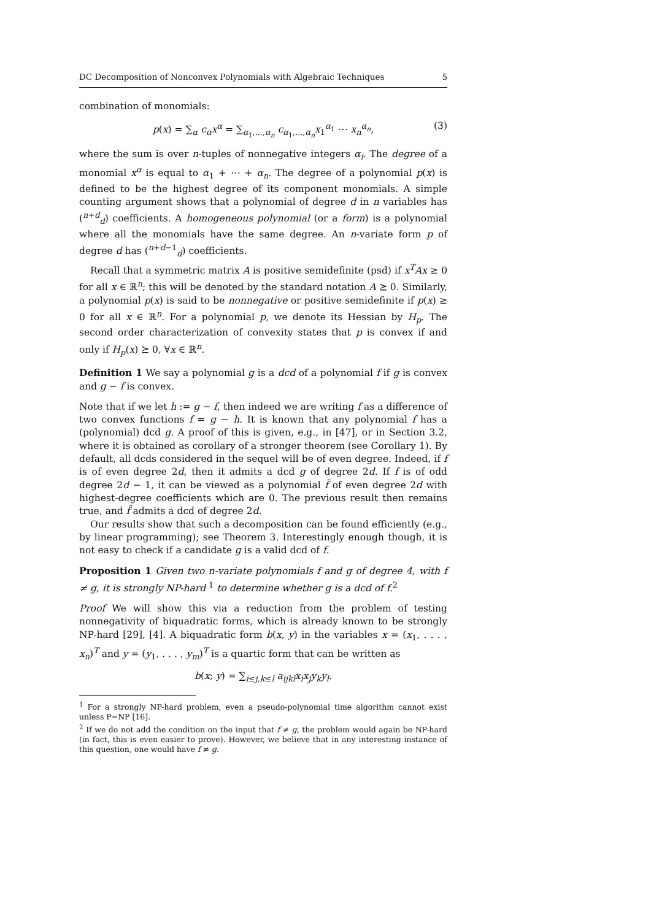DC Decomposition of Nonconvex Polynomials with Algebraic Techniques 5
combination of monomials:
p(x) = ∑<sub>α</sub> c<sub>α</sub>x<sup>α</sup> = ∑<sub>α<sub>1</sub>,...,α<sub>n</sub></sub> c<sub>α<sub>1</sub>,...,α<sub>n</sub></sub>x<sub>1</sub><sup>α<sub>1</sub></sup> ⋯ x<sub>n</sub><sup>α<sub>n</sub></sup>, (3)
where the sum is over n-tuples of nonnegative integers α<sub>i</sub>. The degree of a monomial x<sup>α</sup> is equal to α<sub>1</sub> + ⋯ + α<sub>n</sub>. The degree of a polynomial p(x) is defined to be the highest degree of its component monomials. A simple counting argument shows that a polynomial of degree d in n variables has (<sup>n+d</sup><sub>d</sub>) coefficients. A homogeneous polynomial (or a form) is a polynomial where all the monomials have the same degree. An n-variate form p of degree d has (<sup>n+d−1</sup><sub>d</sub>) coefficients.
Recall that a symmetric matrix A is positive semidefinite (psd) if x<sup>T</sup>Ax ≥ 0 for all x ∈ ℝ<sup>n</sup>; this will be denoted by the standard notation A ⪰ 0. Similarly, a polynomial p(x) is said to be nonnegative or positive semidefinite if p(x) ≥ 0 for all x ∈ ℝ<sup>n</sup>. For a polynomial p, we denote its Hessian by H<sub>p</sub>. The second order characterization of convexity states that p is convex if and only if H<sub>p</sub>(x) ⪰ 0, ∀x ∈ ℝ<sup>n</sup>.
Definition 1 We say a polynomial g is a dcd of a polynomial f if g is convex and g − f is convex.
Note that if we let h := g − f, then indeed we are writing f as a difference of two convex functions f = g − h. It is known that any polynomial f has a (polynomial) dcd g. A proof of this is given, e.g., in [47], or in Section 3.2, where it is obtained as corollary of a stronger theorem (see Corollary 1). By default, all dcds considered in the sequel will be of even degree. Indeed, if f is of even degree 2d, then it admits a dcd g of degree 2d. If f is of odd degree 2d − 1, it can be viewed as a polynomial f̃ of even degree 2d with highest-degree coefficients which are 0. The previous result then remains true, and f̃ admits a dcd of degree 2d.
Our results show that such a decomposition can be found efficiently (e.g., by linear programming); see Theorem 3. Interestingly enough though, it is not easy to check if a candidate g is a valid dcd of f.
Proposition 1 Given two n-variate polynomials f and g of degree 4, with f ≠ g, it is strongly NP-hard <sup>1</sup> to determine whether g is a dcd of f.<sup>2</sup>
Proof We will show this via a reduction from the problem of testing nonnegativity of biquadratic forms, which is already known to be strongly NP-hard [29], [4]. A biquadratic form b(x, y) in the variables x = (x<sub>1</sub>, . . . , x<sub>n</sub>)<sup>T</sup> and y = (y<sub>1</sub>, . . . , y<sub>m</sub>)<sup>T</sup> is a quartic form that can be written as
b(x; y) = ∑<sub>i≤j,k≤l</sub> a<sub>ijkl</sub>x<sub>i</sub>x<sub>j</sub>y<sub>k</sub>y<sub>l</sub>.
<sup>1</sup> For a strongly NP-hard problem, even a pseudo-polynomial time algorithm cannot exist unless P=NP [16].
<sup>2</sup> If we do not add the condition on the input that f ≠ g, the problem would again be NP-hard (in fact, this is even easier to prove). However, we believe that in any interesting instance of this question, one would have f ≠ g.